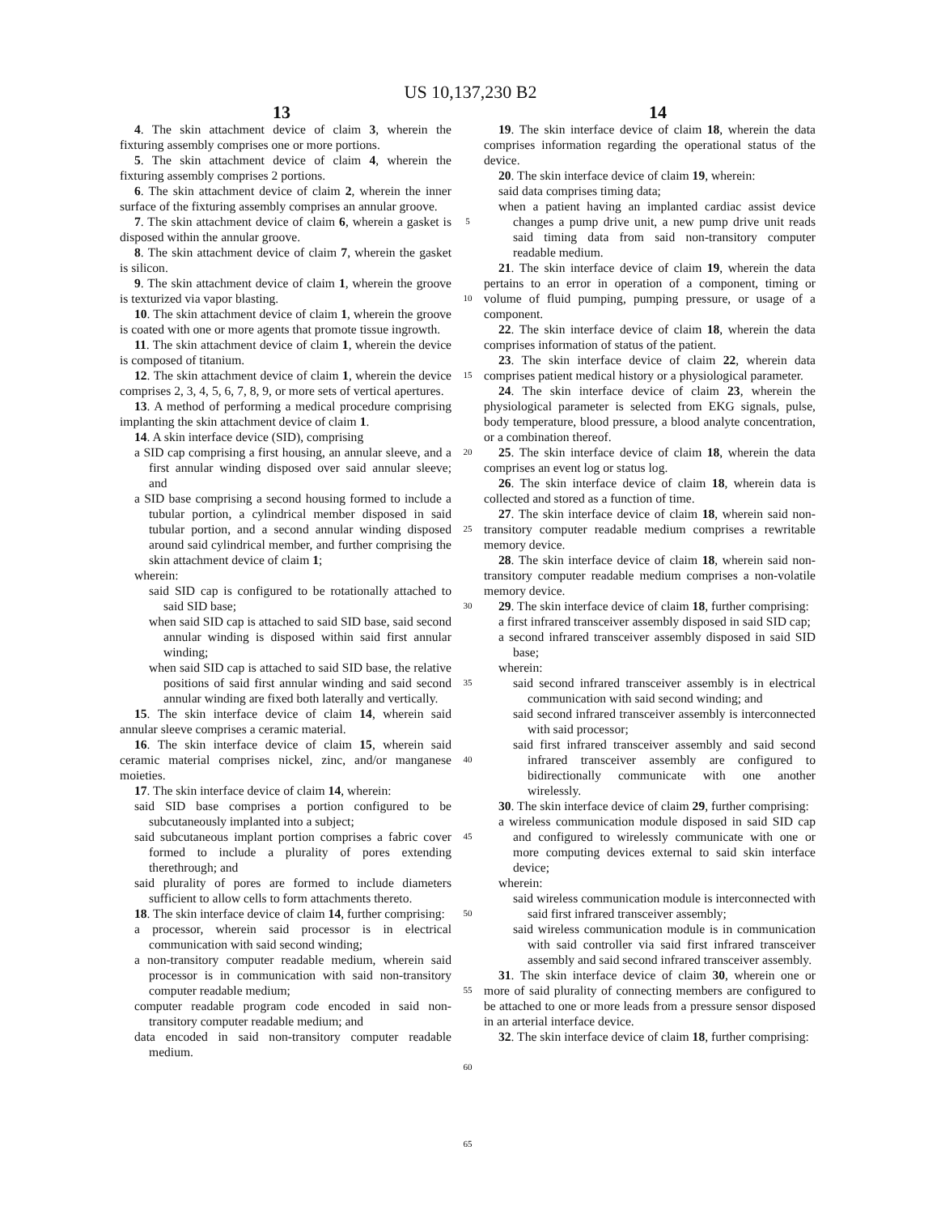US 10,137,230 B2
13 14
4. The skin attachment device of claim 3, wherein the fixturing assembly comprises one or more portions.
5. The skin attachment device of claim 4, wherein the fixturing assembly comprises 2 portions.
6. The skin attachment device of claim 2, wherein the inner surface of the fixturing assembly comprises an annular groove.
7. The skin attachment device of claim 6, wherein a gasket is disposed within the annular groove.
8. The skin attachment device of claim 7, wherein the gasket is silicon.
9. The skin attachment device of claim 1, wherein the groove is texturized via vapor blasting.
10. The skin attachment device of claim 1, wherein the groove is coated with one or more agents that promote tissue ingrowth.
11. The skin attachment device of claim 1, wherein the device is composed of titanium.
12. The skin attachment device of claim 1, wherein the device comprises 2, 3, 4, 5, 6, 7, 8, 9, or more sets of vertical apertures.
13. A method of performing a medical procedure comprising implanting the skin attachment device of claim 1.
14. A skin interface device (SID), comprising
a SID cap comprising a first housing, an annular sleeve, and a first annular winding disposed over said annular sleeve; and
a SID base comprising a second housing formed to include a tubular portion, a cylindrical member disposed in said tubular portion, and a second annular winding disposed around said cylindrical member, and further comprising the skin attachment device of claim 1;
wherein:
said SID cap is configured to be rotationally attached to said SID base;
when said SID cap is attached to said SID base, said second annular winding is disposed within said first annular winding;
when said SID cap is attached to said SID base, the relative positions of said first annular winding and said second annular winding are fixed both laterally and vertically.
15. The skin interface device of claim 14, wherein said annular sleeve comprises a ceramic material.
16. The skin interface device of claim 15, wherein said ceramic material comprises nickel, zinc, and/or manganese moieties.
17. The skin interface device of claim 14, wherein:
said SID base comprises a portion configured to be subcutaneously implanted into a subject;
said subcutaneous implant portion comprises a fabric cover formed to include a plurality of pores extending therethrough; and
said plurality of pores are formed to include diameters sufficient to allow cells to form attachments thereto.
18. The skin interface device of claim 14, further comprising:
a processor, wherein said processor is in electrical communication with said second winding;
a non-transitory computer readable medium, wherein said processor is in communication with said non-transitory computer readable medium;
computer readable program code encoded in said non-transitory computer readable medium; and
data encoded in said non-transitory computer readable medium.
5
10
15
20
25
30
35
40
45
50
55
60
65
19. The skin interface device of claim 18, wherein the data comprises information regarding the operational status of the device.
20. The skin interface device of claim 19, wherein:
said data comprises timing data;
when a patient having an implanted cardiac assist device changes a pump drive unit, a new pump drive unit reads said timing data from said non-transitory computer readable medium.
21. The skin interface device of claim 19, wherein the data pertains to an error in operation of a component, timing or volume of fluid pumping, pumping pressure, or usage of a component.
22. The skin interface device of claim 18, wherein the data comprises information of status of the patient.
23. The skin interface device of claim 22, wherein data comprises patient medical history or a physiological parameter.
24. The skin interface device of claim 23, wherein the physiological parameter is selected from EKG signals, pulse, body temperature, blood pressure, a blood analyte concentration, or a combination thereof.
25. The skin interface device of claim 18, wherein the data comprises an event log or status log.
26. The skin interface device of claim 18, wherein data is collected and stored as a function of time.
27. The skin interface device of claim 18, wherein said non-transitory computer readable medium comprises a rewritable memory device.
28. The skin interface device of claim 18, wherein said non-transitory computer readable medium comprises a non-volatile memory device.
29. The skin interface device of claim 18, further comprising:
a first infrared transceiver assembly disposed in said SID cap;
a second infrared transceiver assembly disposed in said SID base;
wherein:
said second infrared transceiver assembly is in electrical communication with said second winding; and
said second infrared transceiver assembly is interconnected with said processor;
said first infrared transceiver assembly and said second infrared transceiver assembly are configured to bidirectionally communicate with one another wirelessly.
30. The skin interface device of claim 29, further comprising:
a wireless communication module disposed in said SID cap and configured to wirelessly communicate with one or more computing devices external to said skin interface device;
wherein:
said wireless communication module is interconnected with said first infrared transceiver assembly;
said wireless communication module is in communication with said controller via said first infrared transceiver assembly and said second infrared transceiver assembly.
31. The skin interface device of claim 30, wherein one or more of said plurality of connecting members are configured to be attached to one or more leads from a pressure sensor disposed in an arterial interface device.
32. The skin interface device of claim 18, further comprising: